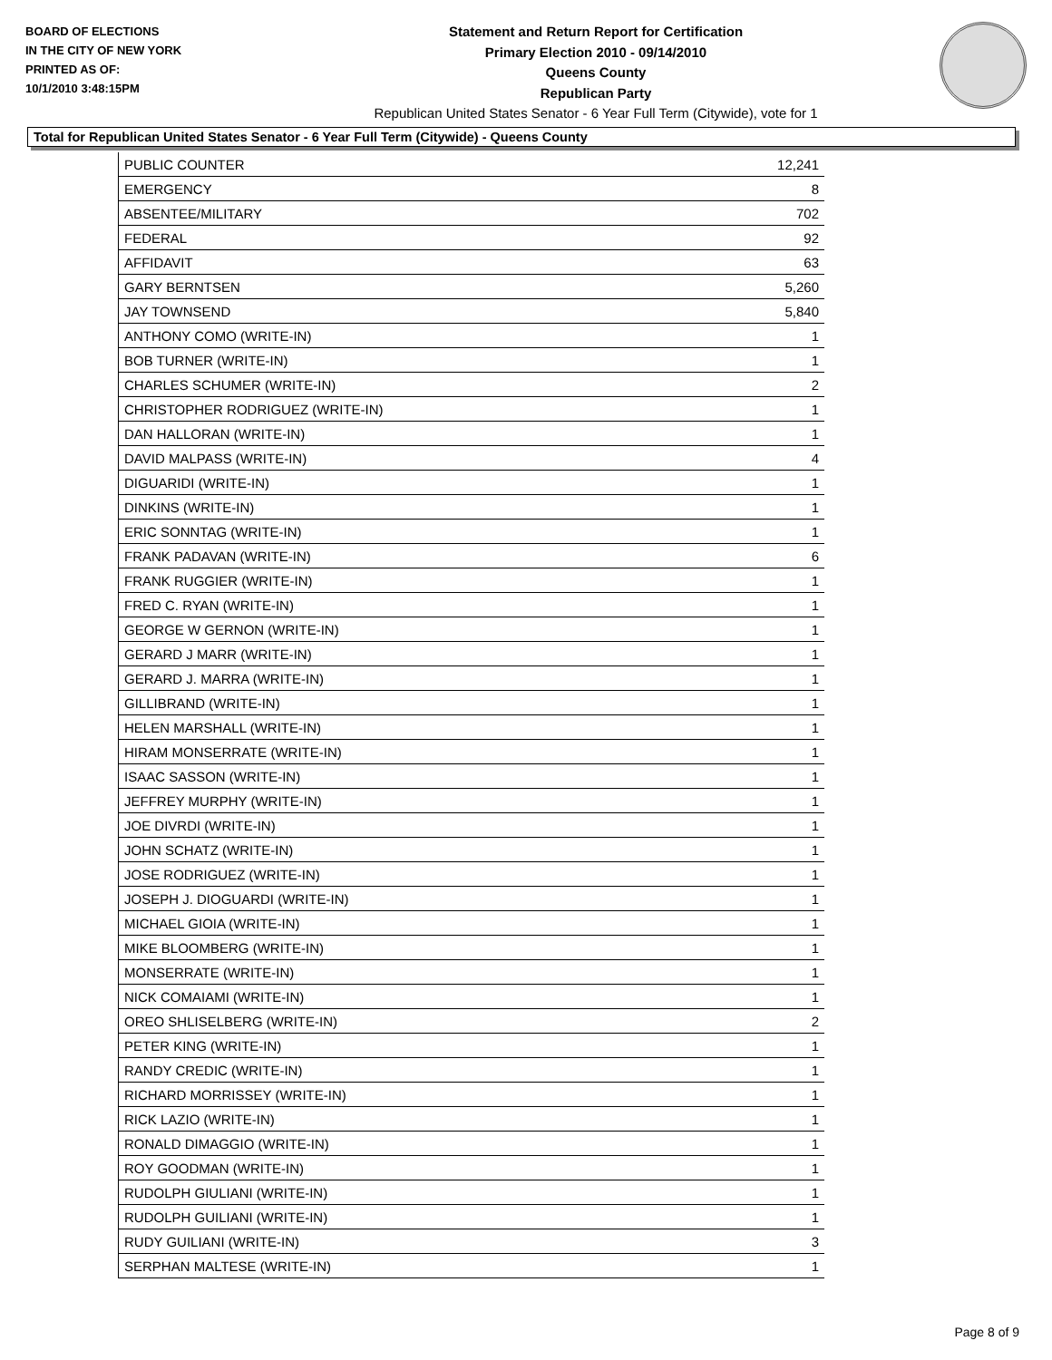BOARD OF ELECTIONS
IN THE CITY OF NEW YORK
PRINTED AS OF:
10/1/2010 3:48:15PM
Statement and Return Report for Certification
Primary Election 2010 - 09/14/2010
Queens County
Republican Party
Republican United States Senator - 6 Year Full Term (Citywide), vote for 1
Total for Republican United States Senator - 6 Year Full Term (Citywide) - Queens County
| PUBLIC COUNTER | 12,241 |
| EMERGENCY | 8 |
| ABSENTEE/MILITARY | 702 |
| FEDERAL | 92 |
| AFFIDAVIT | 63 |
| GARY BERNTSEN | 5,260 |
| JAY TOWNSEND | 5,840 |
| ANTHONY COMO (WRITE-IN) | 1 |
| BOB TURNER (WRITE-IN) | 1 |
| CHARLES SCHUMER (WRITE-IN) | 2 |
| CHRISTOPHER RODRIGUEZ (WRITE-IN) | 1 |
| DAN HALLORAN (WRITE-IN) | 1 |
| DAVID MALPASS (WRITE-IN) | 4 |
| DIGUARIDI (WRITE-IN) | 1 |
| DINKINS (WRITE-IN) | 1 |
| ERIC SONNTAG (WRITE-IN) | 1 |
| FRANK PADAVAN (WRITE-IN) | 6 |
| FRANK RUGGIER (WRITE-IN) | 1 |
| FRED C. RYAN (WRITE-IN) | 1 |
| GEORGE W GERNON (WRITE-IN) | 1 |
| GERARD J MARR (WRITE-IN) | 1 |
| GERARD J. MARRA (WRITE-IN) | 1 |
| GILLIBRAND (WRITE-IN) | 1 |
| HELEN MARSHALL (WRITE-IN) | 1 |
| HIRAM MONSERRATE (WRITE-IN) | 1 |
| ISAAC SASSON (WRITE-IN) | 1 |
| JEFFREY MURPHY (WRITE-IN) | 1 |
| JOE DIVRDI (WRITE-IN) | 1 |
| JOHN SCHATZ (WRITE-IN) | 1 |
| JOSE RODRIGUEZ (WRITE-IN) | 1 |
| JOSEPH J. DIOGUARDI (WRITE-IN) | 1 |
| MICHAEL GIOIA (WRITE-IN) | 1 |
| MIKE BLOOMBERG (WRITE-IN) | 1 |
| MONSERRATE (WRITE-IN) | 1 |
| NICK COMAIAMI (WRITE-IN) | 1 |
| OREO SHLISELBERG (WRITE-IN) | 2 |
| PETER KING (WRITE-IN) | 1 |
| RANDY CREDIC (WRITE-IN) | 1 |
| RICHARD MORRISSEY (WRITE-IN) | 1 |
| RICK LAZIO (WRITE-IN) | 1 |
| RONALD DIMAGGIO (WRITE-IN) | 1 |
| ROY GOODMAN (WRITE-IN) | 1 |
| RUDOLPH GIULIANI (WRITE-IN) | 1 |
| RUDOLPH GUILIANI (WRITE-IN) | 1 |
| RUDY GUILIANI (WRITE-IN) | 3 |
| SERPHAN MALTESE (WRITE-IN) | 1 |
Page 8 of 9